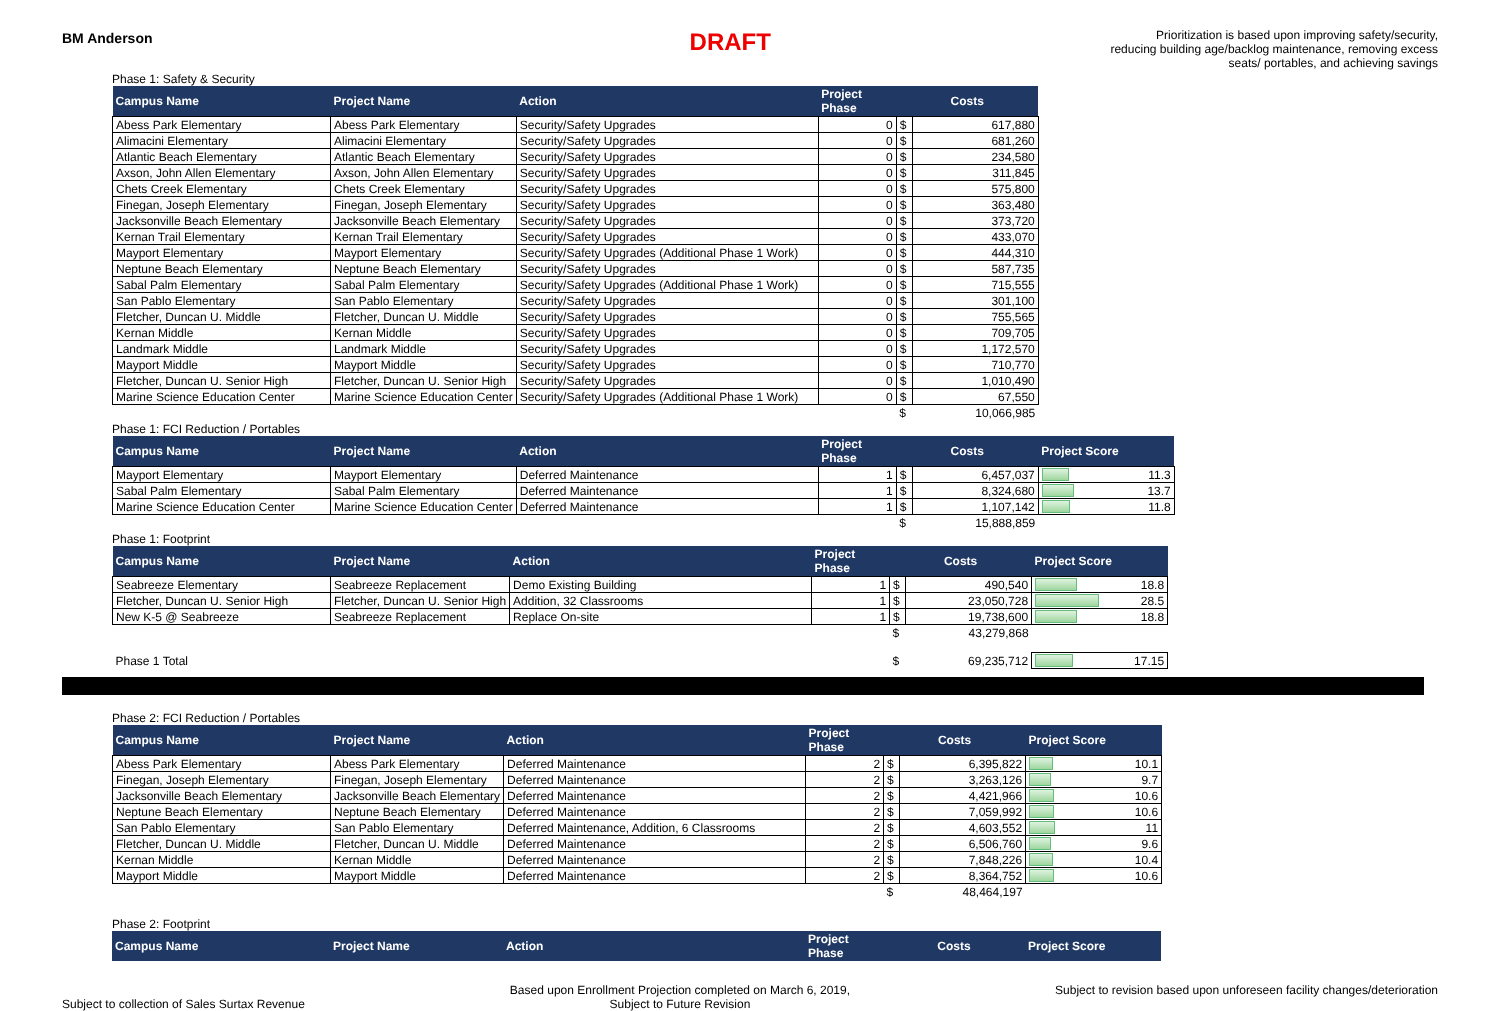BM Anderson
DRAFT
Prioritization is based upon improving safety/security, reducing building age/backlog maintenance, removing excess seats/ portables, and achieving savings
Phase 1: Safety & Security
| Campus Name | Project Name | Action | Project Phase | Costs | |
| --- | --- | --- | --- | --- | --- |
| Abess Park Elementary | Abess Park Elementary | Security/Safety Upgrades | 0 | $ | 617,880 |
| Alimacini Elementary | Alimacini Elementary | Security/Safety Upgrades | 0 | $ | 681,260 |
| Atlantic Beach Elementary | Atlantic Beach Elementary | Security/Safety Upgrades | 0 | $ | 234,580 |
| Axson, John Allen Elementary | Axson, John Allen Elementary | Security/Safety Upgrades | 0 | $ | 311,845 |
| Chets Creek Elementary | Chets Creek Elementary | Security/Safety Upgrades | 0 | $ | 575,800 |
| Finegan, Joseph Elementary | Finegan, Joseph Elementary | Security/Safety Upgrades | 0 | $ | 363,480 |
| Jacksonville Beach Elementary | Jacksonville Beach Elementary | Security/Safety Upgrades | 0 | $ | 373,720 |
| Kernan Trail Elementary | Kernan Trail Elementary | Security/Safety Upgrades | 0 | $ | 433,070 |
| Mayport Elementary | Mayport Elementary | Security/Safety Upgrades (Additional Phase 1 Work) | 0 | $ | 444,310 |
| Neptune Beach Elementary | Neptune Beach Elementary | Security/Safety Upgrades | 0 | $ | 587,735 |
| Sabal Palm Elementary | Sabal Palm Elementary | Security/Safety Upgrades (Additional Phase 1 Work) | 0 | $ | 715,555 |
| San Pablo Elementary | San Pablo Elementary | Security/Safety Upgrades | 0 | $ | 301,100 |
| Fletcher, Duncan U. Middle | Fletcher, Duncan U. Middle | Security/Safety Upgrades | 0 | $ | 755,565 |
| Kernan Middle | Kernan Middle | Security/Safety Upgrades | 0 | $ | 709,705 |
| Landmark Middle | Landmark Middle | Security/Safety Upgrades | 0 | $ | 1,172,570 |
| Mayport Middle | Mayport Middle | Security/Safety Upgrades | 0 | $ | 710,770 |
| Fletcher, Duncan U. Senior High | Fletcher, Duncan U. Senior High | Security/Safety Upgrades | 0 | $ | 1,010,490 |
| Marine Science Education Center | Marine Science Education Center | Security/Safety Upgrades (Additional Phase 1 Work) | 0 | $ | 67,550 |
| | | | | $ | 10,066,985 |
Phase 1: FCI Reduction / Portables
| Campus Name | Project Name | Action | Project Phase | Costs | | Project Score |
| --- | --- | --- | --- | --- | --- | --- |
| Mayport Elementary | Mayport Elementary | Deferred Maintenance | 1 | $ | 6,457,037 | 11.3 |
| Sabal Palm Elementary | Sabal Palm Elementary | Deferred Maintenance | 1 | $ | 8,324,680 | 13.7 |
| Marine Science Education Center | Marine Science Education Center | Deferred Maintenance | 1 | $ | 1,107,142 | 11.8 |
| | | | | $ | 15,888,859 | |
Phase 1: Footprint
| Campus Name | Project Name | Action | Project Phase | Costs | | Project Score |
| --- | --- | --- | --- | --- | --- | --- |
| Seabreeze Elementary | Seabreeze Replacement | Demo Existing Building | 1 | $ | 490,540 | 18.8 |
| Fletcher, Duncan U. Senior High | Fletcher, Duncan U. Senior High | Addition, 32 Classrooms | 1 | $ | 23,050,728 | 28.5 |
| New K-5 @ Seabreeze | Seabreeze Replacement | Replace On-site | 1 | $ | 19,738,600 | 18.8 |
| | | | | $ | 43,279,868 | |
| Phase 1 Total | | | | $ | 69,235,712 | 17.15 |
Phase 2: FCI Reduction / Portables
| Campus Name | Project Name | Action | Project Phase | Costs | | Project Score |
| --- | --- | --- | --- | --- | --- | --- |
| Abess Park Elementary | Abess Park Elementary | Deferred Maintenance | 2 | $ | 6,395,822 | 10.1 |
| Finegan, Joseph Elementary | Finegan, Joseph Elementary | Deferred Maintenance | 2 | $ | 3,263,126 | 9.7 |
| Jacksonville Beach Elementary | Jacksonville Beach Elementary | Deferred Maintenance | 2 | $ | 4,421,966 | 10.6 |
| Neptune Beach Elementary | Neptune Beach Elementary | Deferred Maintenance | 2 | $ | 7,059,992 | 10.6 |
| San Pablo Elementary | San Pablo Elementary | Deferred Maintenance, Addition, 6 Classrooms | 2 | $ | 4,603,552 | 11 |
| Fletcher, Duncan U. Middle | Fletcher, Duncan U. Middle | Deferred Maintenance | 2 | $ | 6,506,760 | 9.6 |
| Kernan Middle | Kernan Middle | Deferred Maintenance | 2 | $ | 7,848,226 | 10.4 |
| Mayport Middle | Mayport Middle | Deferred Maintenance | 2 | $ | 8,364,752 | 10.6 |
| | | | | $ | 48,464,197 | |
Phase 2: Footprint
| Campus Name | Project Name | Action | Project Phase | Costs | Project Score |
| --- | --- | --- | --- | --- | --- |
Subject to collection of Sales Surtax Revenue
Based upon Enrollment Projection completed on March 6, 2019,
Subject to Future Revision
Subject to revision based upon unforeseen facility changes/deterioration